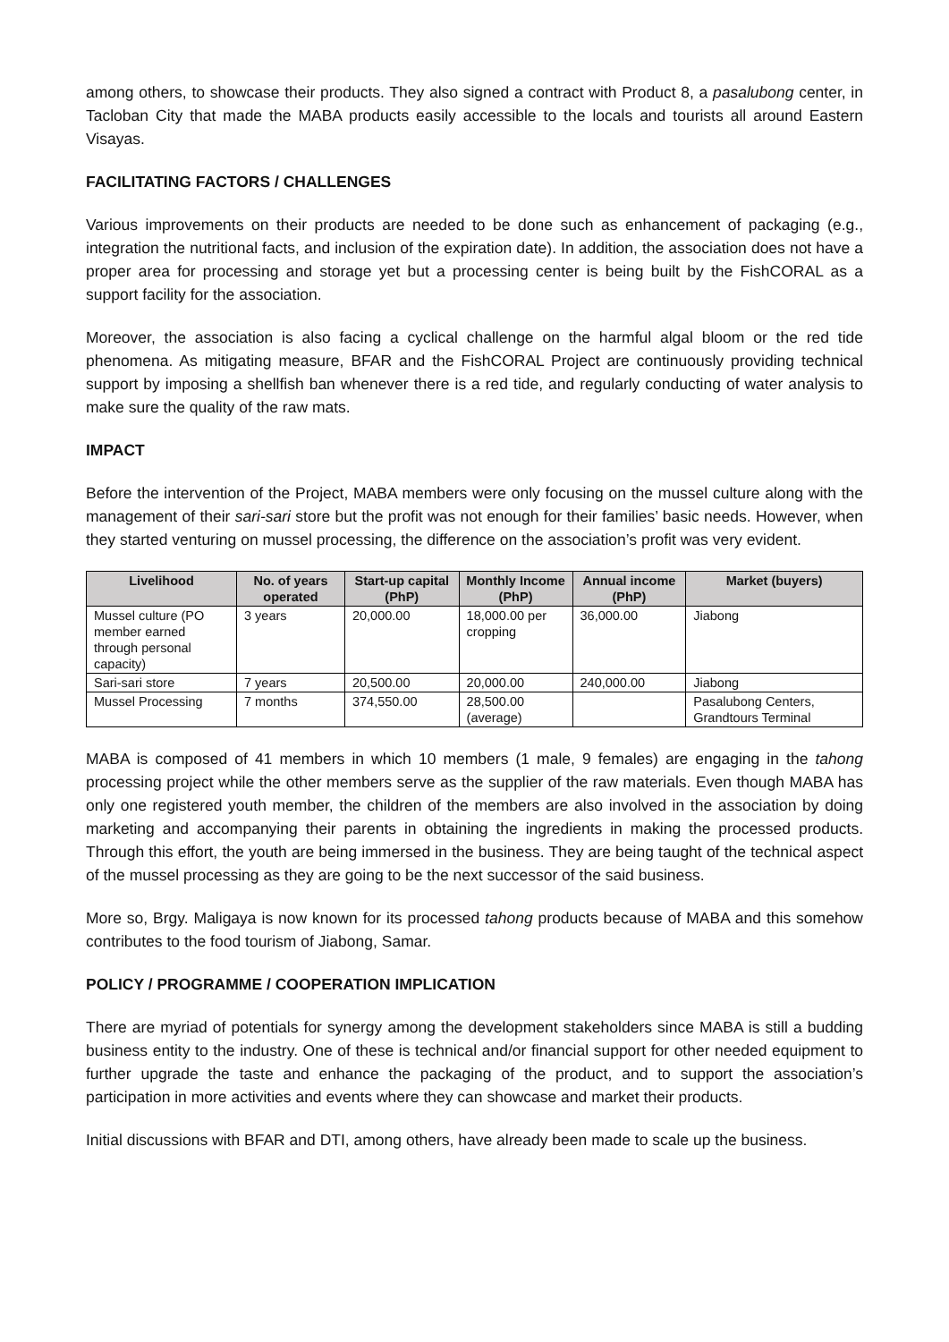among others, to showcase their products. They also signed a contract with Product 8, a pasalubong center, in Tacloban City that made the MABA products easily accessible to the locals and tourists all around Eastern Visayas.
FACILITATING FACTORS / CHALLENGES
Various improvements on their products are needed to be done such as enhancement of packaging (e.g., integration the nutritional facts, and inclusion of the expiration date). In addition, the association does not have a proper area for processing and storage yet but a processing center is being built by the FishCORAL as a support facility for the association.
Moreover, the association is also facing a cyclical challenge on the harmful algal bloom or the red tide phenomena. As mitigating measure, BFAR and the FishCORAL Project are continuously providing technical support by imposing a shellfish ban whenever there is a red tide, and regularly conducting of water analysis to make sure the quality of the raw mats.
IMPACT
Before the intervention of the Project, MABA members were only focusing on the mussel culture along with the management of their sari-sari store but the profit was not enough for their families’ basic needs. However, when they started venturing on mussel processing, the difference on the association’s profit was very evident.
| Livelihood | No. of years operated | Start-up capital (PhP) | Monthly Income (PhP) | Annual income (PhP) | Market (buyers) |
| --- | --- | --- | --- | --- | --- |
| Mussel culture (PO member earned through personal capacity) | 3 years | 20,000.00 | 18,000.00 per cropping | 36,000.00 | Jiabong |
| Sari-sari store | 7 years | 20,500.00 | 20,000.00 | 240,000.00 | Jiabong |
| Mussel Processing | 7 months | 374,550.00 | 28,500.00 (average) | | Pasalubong Centers, Grandtours Terminal |
MABA is composed of 41 members in which 10 members (1 male, 9 females) are engaging in the tahong processing project while the other members serve as the supplier of the raw materials. Even though MABA has only one registered youth member, the children of the members are also involved in the association by doing marketing and accompanying their parents in obtaining the ingredients in making the processed products. Through this effort, the youth are being immersed in the business. They are being taught of the technical aspect of the mussel processing as they are going to be the next successor of the said business.
More so, Brgy. Maligaya is now known for its processed tahong products because of MABA and this somehow contributes to the food tourism of Jiabong, Samar.
POLICY / PROGRAMME / COOPERATION IMPLICATION
There are myriad of potentials for synergy among the development stakeholders since MABA is still a budding business entity to the industry. One of these is technical and/or financial support for other needed equipment to further upgrade the taste and enhance the packaging of the product, and to support the association’s participation in more activities and events where they can showcase and market their products.
Initial discussions with BFAR and DTI, among others, have already been made to scale up the business.